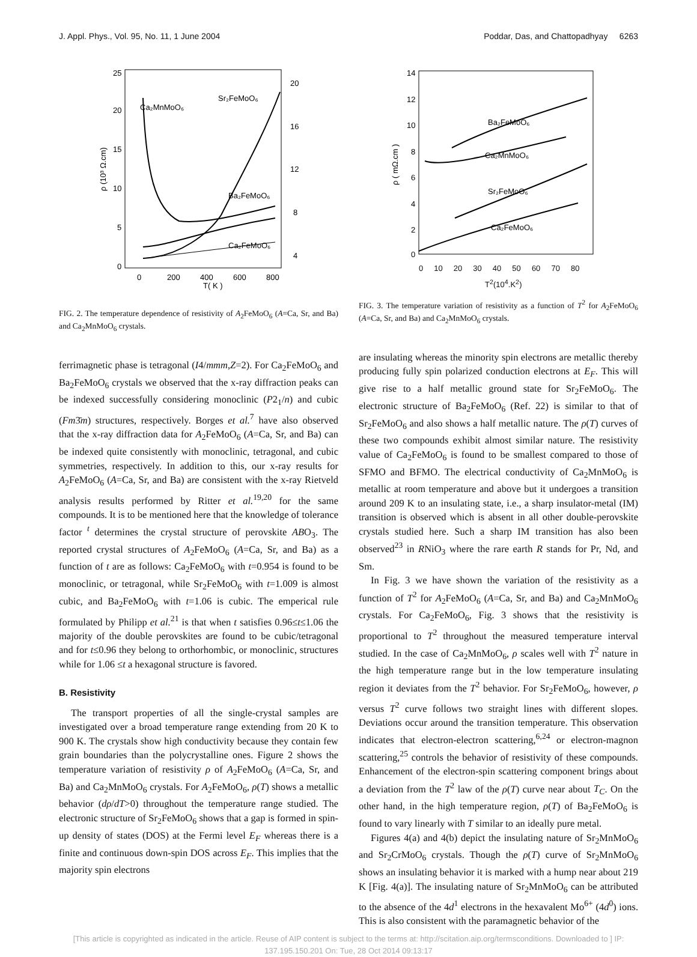J. Appl. Phys., Vol. 95, No. 11, 1 June 2004 Poddar, Das, and Chattopadhyay 6263
25
20
15
10
5
0
20
16
12
8
4
0
200
400
600
800
T( K )
ρ (10³ Ω.cm)
Ca₂MnMoO₆
Sr₂FeMoO₆
Ba₂FeMoO₆
Ca₂FeMoO₆
FIG. 2. The temperature dependence of resistivity of A<sub>2</sub>FeMoO<sub>6</sub> (A=Ca, Sr, and Ba) and Ca<sub>2</sub>MnMoO<sub>6</sub> crystals.
ferrimagnetic phase is tetragonal (I4/mmm,Z=2). For Ca<sub>2</sub>FeMoO<sub>6</sub> and Ba<sub>2</sub>FeMoO<sub>6</sub> crystals we observed that the x-ray diffraction peaks can be indexed successfully considering monoclinic (P2<sub>1</sub>/n) and cubic (Fm3̄m) structures, respectively. Borges et al.<sup>7</sup> have also observed that the x-ray diffraction data for A<sub>2</sub>FeMoO<sub>6</sub> (A=Ca, Sr, and Ba) can be indexed quite consistently with monoclinic, tetragonal, and cubic symmetries, respectively. In addition to this, our x-ray results for A<sub>2</sub>FeMoO<sub>6</sub> (A=Ca, Sr, and Ba) are consistent with the x-ray Rietveld analysis results performed by Ritter et al.<sup>19,20</sup> for the same compounds. It is to be mentioned here that the knowledge of tolerance factor <sup>t</sup> determines the crystal structure of perovskite ABO<sub>3</sub>. The reported crystal structures of A<sub>2</sub>FeMoO<sub>6</sub> (A=Ca, Sr, and Ba) as a function of t are as follows: Ca<sub>2</sub>FeMoO<sub>6</sub> with t=0.954 is found to be monoclinic, or tetragonal, while Sr<sub>2</sub>FeMoO<sub>6</sub> with t=1.009 is almost cubic, and Ba<sub>2</sub>FeMoO<sub>6</sub> with t=1.06 is cubic. The emperical rule formulated by Philipp et al.<sup>21</sup> is that when t satisfies 0.96≤t≤1.06 the majority of the double perovskites are found to be cubic/tetragonal and for t≤0.96 they belong to orthorhombic, or monoclinic, structures while for 1.06 ≤t a hexagonal structure is favored.
B. Resistivity
The transport properties of all the single-crystal samples are investigated over a broad temperature range extending from 20 K to 900 K. The crystals show high conductivity because they contain few grain boundaries than the polycrystalline ones. Figure 2 shows the temperature variation of resistivity ρ of A<sub>2</sub>FeMoO<sub>6</sub> (A=Ca, Sr, and Ba) and Ca<sub>2</sub>MnMoO<sub>6</sub> crystals. For A<sub>2</sub>FeMoO<sub>6</sub>, ρ(T) shows a metallic behavior (dρ/dT>0) throughout the temperature range studied. The electronic structure of Sr<sub>2</sub>FeMoO<sub>6</sub> shows that a gap is formed in spin-up density of states (DOS) at the Fermi level E<sub>F</sub> whereas there is a finite and continuous down-spin DOS across E<sub>F</sub>. This implies that the majority spin electrons
14
12
10
8
6
4
2
0
Ca₂FeMoO₆
Sr₂FeMoO₆
Ca₂MnMoO₆
Ba₂FeMoO₆
ρ ( mΩ.cm )
0 10 20 30 40 50 60 70 80
T<sup>2</sup>(10<sup>4</sup>.K<sup>2</sup>)
FIG. 3. The temperature variation of resistivity as a function of T<sup>2</sup> for A<sub>2</sub>FeMoO<sub>6</sub> (A=Ca, Sr, and Ba) and Ca<sub>2</sub>MnMoO<sub>6</sub> crystals.
are insulating whereas the minority spin electrons are metallic thereby producing fully spin polarized conduction electrons at E<sub>F</sub>. This will give rise to a half metallic ground state for Sr<sub>2</sub>FeMoO<sub>6</sub>. The electronic structure of Ba<sub>2</sub>FeMoO<sub>6</sub> (Ref. 22) is similar to that of Sr<sub>2</sub>FeMoO<sub>6</sub> and also shows a half metallic nature. The ρ(T) curves of these two compounds exhibit almost similar nature. The resistivity value of Ca<sub>2</sub>FeMoO<sub>6</sub> is found to be smallest compared to those of SFMO and BFMO. The electrical conductivity of Ca<sub>2</sub>MnMoO<sub>6</sub> is metallic at room temperature and above but it undergoes a transition around 209 K to an insulating state, i.e., a sharp insulator-metal (IM) transition is observed which is absent in all other double-perovskite crystals studied here. Such a sharp IM transition has also been observed<sup>23</sup> in RNiO<sub>3</sub> where the rare earth R stands for Pr, Nd, and Sm.
In Fig. 3 we have shown the variation of the resistivity as a function of T<sup>2</sup> for A<sub>2</sub>FeMoO<sub>6</sub> (A=Ca, Sr, and Ba) and Ca<sub>2</sub>MnMoO<sub>6</sub> crystals. For Ca<sub>2</sub>FeMoO<sub>6</sub>, Fig. 3 shows that the resistivity is proportional to T<sup>2</sup> throughout the measured temperature interval studied. In the case of Ca<sub>2</sub>MnMoO<sub>6</sub>, ρ scales well with T<sup>2</sup> nature in the high temperature range but in the low temperature insulating region it deviates from the T<sup>2</sup> behavior. For Sr<sub>2</sub>FeMoO<sub>6</sub>, however, ρ versus T<sup>2</sup> curve follows two straight lines with different slopes. Deviations occur around the transition temperature. This observation indicates that electron-electron scattering,<sup>6,24</sup> or electron-magnon scattering,<sup>25</sup> controls the behavior of resistivity of these compounds. Enhancement of the electron-spin scattering component brings about a deviation from the T<sup>2</sup> law of the ρ(T) curve near about T<sub>C</sub>. On the other hand, in the high temperature region, ρ(T) of Ba<sub>2</sub>FeMoO<sub>6</sub> is found to vary linearly with T similar to an ideally pure metal.
Figures 4(a) and 4(b) depict the insulating nature of Sr<sub>2</sub>MnMoO<sub>6</sub> and Sr<sub>2</sub>CrMoO<sub>6</sub> crystals. Though the ρ(T) curve of Sr<sub>2</sub>MnMoO<sub>6</sub> shows an insulating behavior it is marked with a hump near about 219 K [Fig. 4(a)]. The insulating nature of Sr<sub>2</sub>MnMoO<sub>6</sub> can be attributed to the absence of the 4d<sup>1</sup> electrons in the hexavalent Mo<sup>6+</sup> (4d<sup>0</sup>) ions. This is also consistent with the paramagnetic behavior of the
[This article is copyrighted as indicated in the article. Reuse of AIP content is subject to the terms at: http://scitation.aip.org/termsconditions. Downloaded to ] IP:
137.195.150.201 On: Tue, 28 Oct 2014 09:13:17